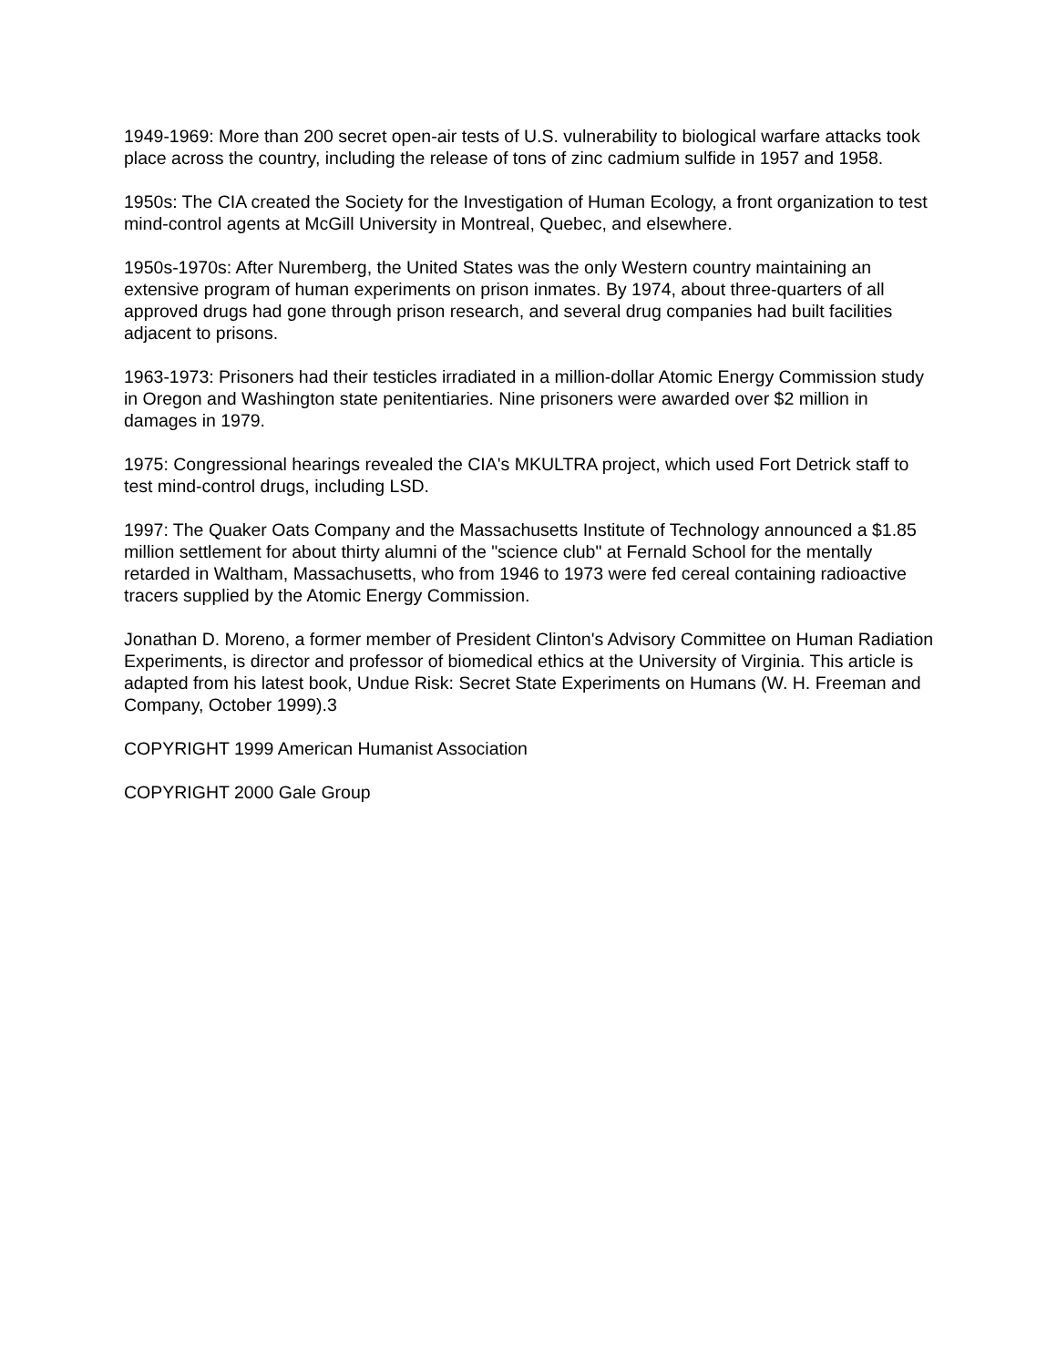1949-1969: More than 200 secret open-air tests of U.S. vulnerability to biological warfare attacks took place across the country, including the release of tons of zinc cadmium sulfide in 1957 and 1958.
1950s: The CIA created the Society for the Investigation of Human Ecology, a front organization to test mind-control agents at McGill University in Montreal, Quebec, and elsewhere.
1950s-1970s: After Nuremberg, the United States was the only Western country maintaining an extensive program of human experiments on prison inmates. By 1974, about three-quarters of all approved drugs had gone through prison research, and several drug companies had built facilities adjacent to prisons.
1963-1973: Prisoners had their testicles irradiated in a million-dollar Atomic Energy Commission study in Oregon and Washington state penitentiaries. Nine prisoners were awarded over $2 million in damages in 1979.
1975: Congressional hearings revealed the CIA's MKULTRA project, which used Fort Detrick staff to test mind-control drugs, including LSD.
1997: The Quaker Oats Company and the Massachusetts Institute of Technology announced a $1.85 million settlement for about thirty alumni of the "science club" at Fernald School for the mentally retarded in Waltham, Massachusetts, who from 1946 to 1973 were fed cereal containing radioactive tracers supplied by the Atomic Energy Commission.
Jonathan D. Moreno, a former member of President Clinton's Advisory Committee on Human Radiation Experiments, is director and professor of biomedical ethics at the University of Virginia. This article is adapted from his latest book, Undue Risk: Secret State Experiments on Humans (W. H. Freeman and Company, October 1999).3
COPYRIGHT 1999 American Humanist Association
COPYRIGHT 2000 Gale Group